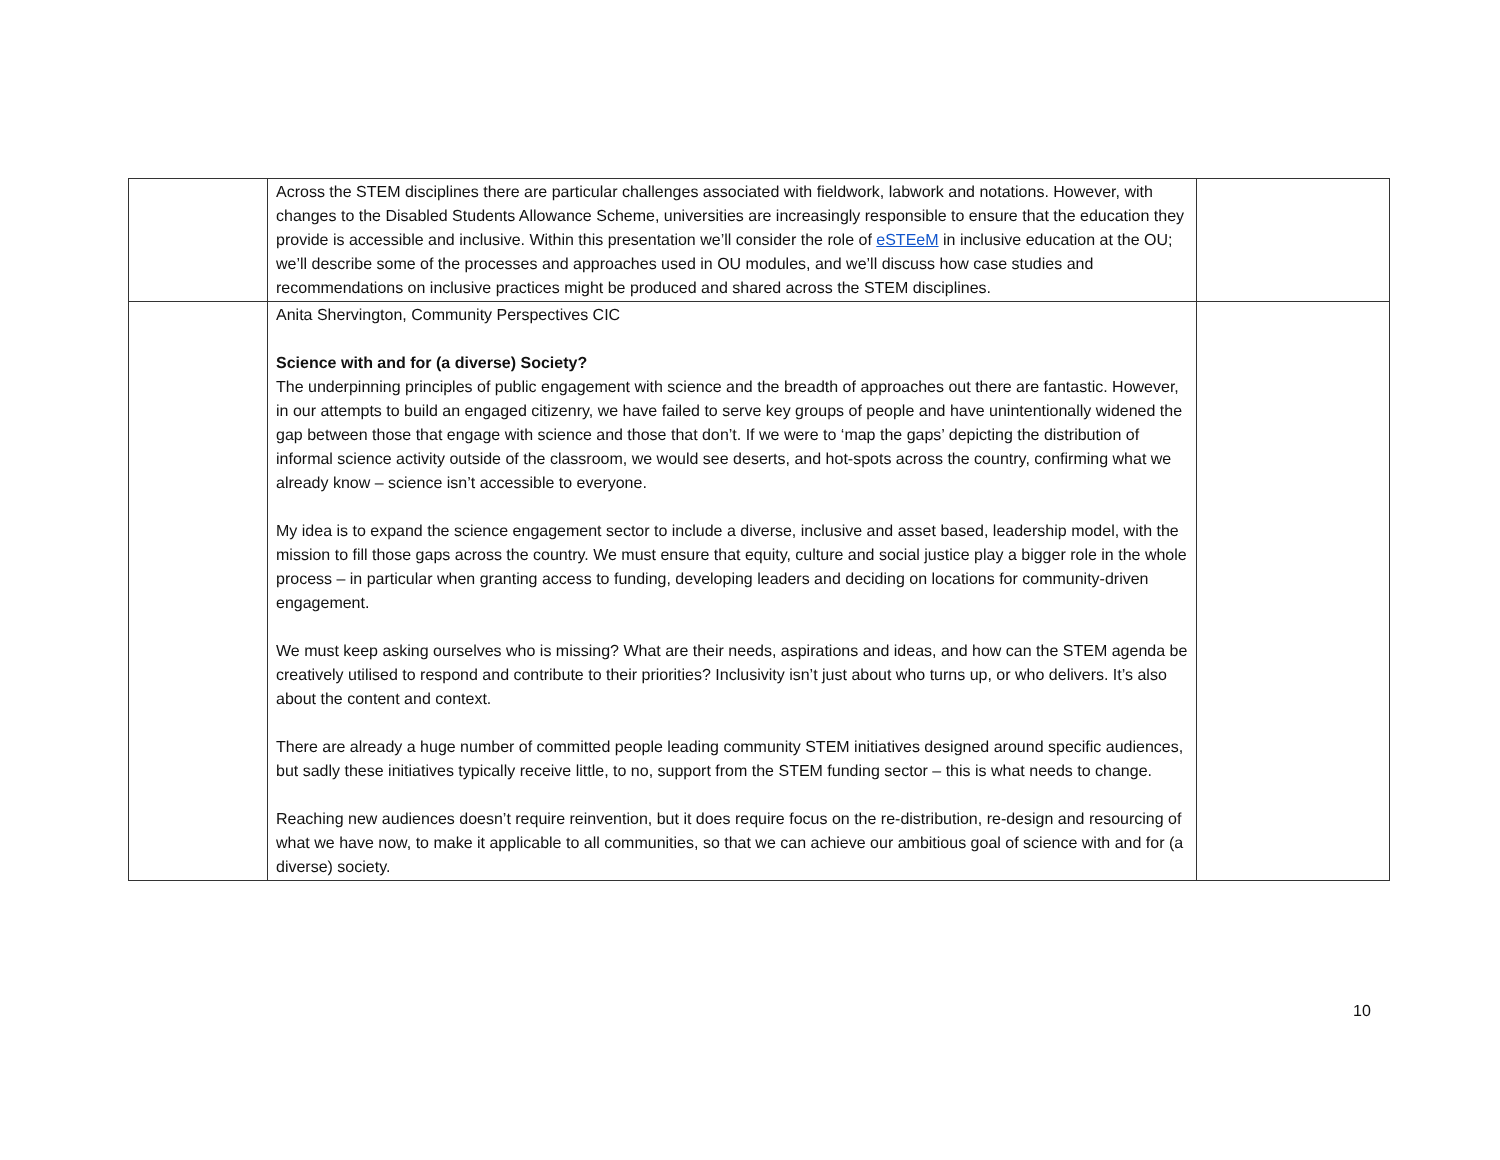| | Across the STEM disciplines there are particular challenges associated with fieldwork, labwork and notations. However, with changes to the Disabled Students Allowance Scheme, universities are increasingly responsible to ensure that the education they provide is accessible and inclusive. Within this presentation we’ll consider the role of eSTEeM in inclusive education at the OU; we’ll describe some of the processes and approaches used in OU modules, and we’ll discuss how case studies and recommendations on inclusive practices might be produced and shared across the STEM disciplines. | |
| | Anita Shervington, Community Perspectives CIC Science with and for (a diverse) Society? The underpinning principles of public engagement with science and the breadth of approaches out there are fantastic. However, in our attempts to build an engaged citizenry, we have failed to serve key groups of people and have unintentionally widened the gap between those that engage with science and those that don’t. If we were to ‘map the gaps’ depicting the distribution of informal science activity outside of the classroom, we would see deserts, and hot-spots across the country, confirming what we already know – science isn’t accessible to everyone. My idea is to expand the science engagement sector to include a diverse, inclusive and asset based, leadership model, with the mission to fill those gaps across the country. We must ensure that equity, culture and social justice play a bigger role in the whole process – in particular when granting access to funding, developing leaders and deciding on locations for community-driven engagement. We must keep asking ourselves who is missing? What are their needs, aspirations and ideas, and how can the STEM agenda be creatively utilised to respond and contribute to their priorities? Inclusivity isn’t just about who turns up, or who delivers. It’s also about the content and context. There are already a huge number of committed people leading community STEM initiatives designed around specific audiences, but sadly these initiatives typically receive little, to no, support from the STEM funding sector – this is what needs to change. Reaching new audiences doesn’t require reinvention, but it does require focus on the re-distribution, re-design and resourcing of what we have now, to make it applicable to all communities, so that we can achieve our ambitious goal of science with and for (a diverse) society. | |
10